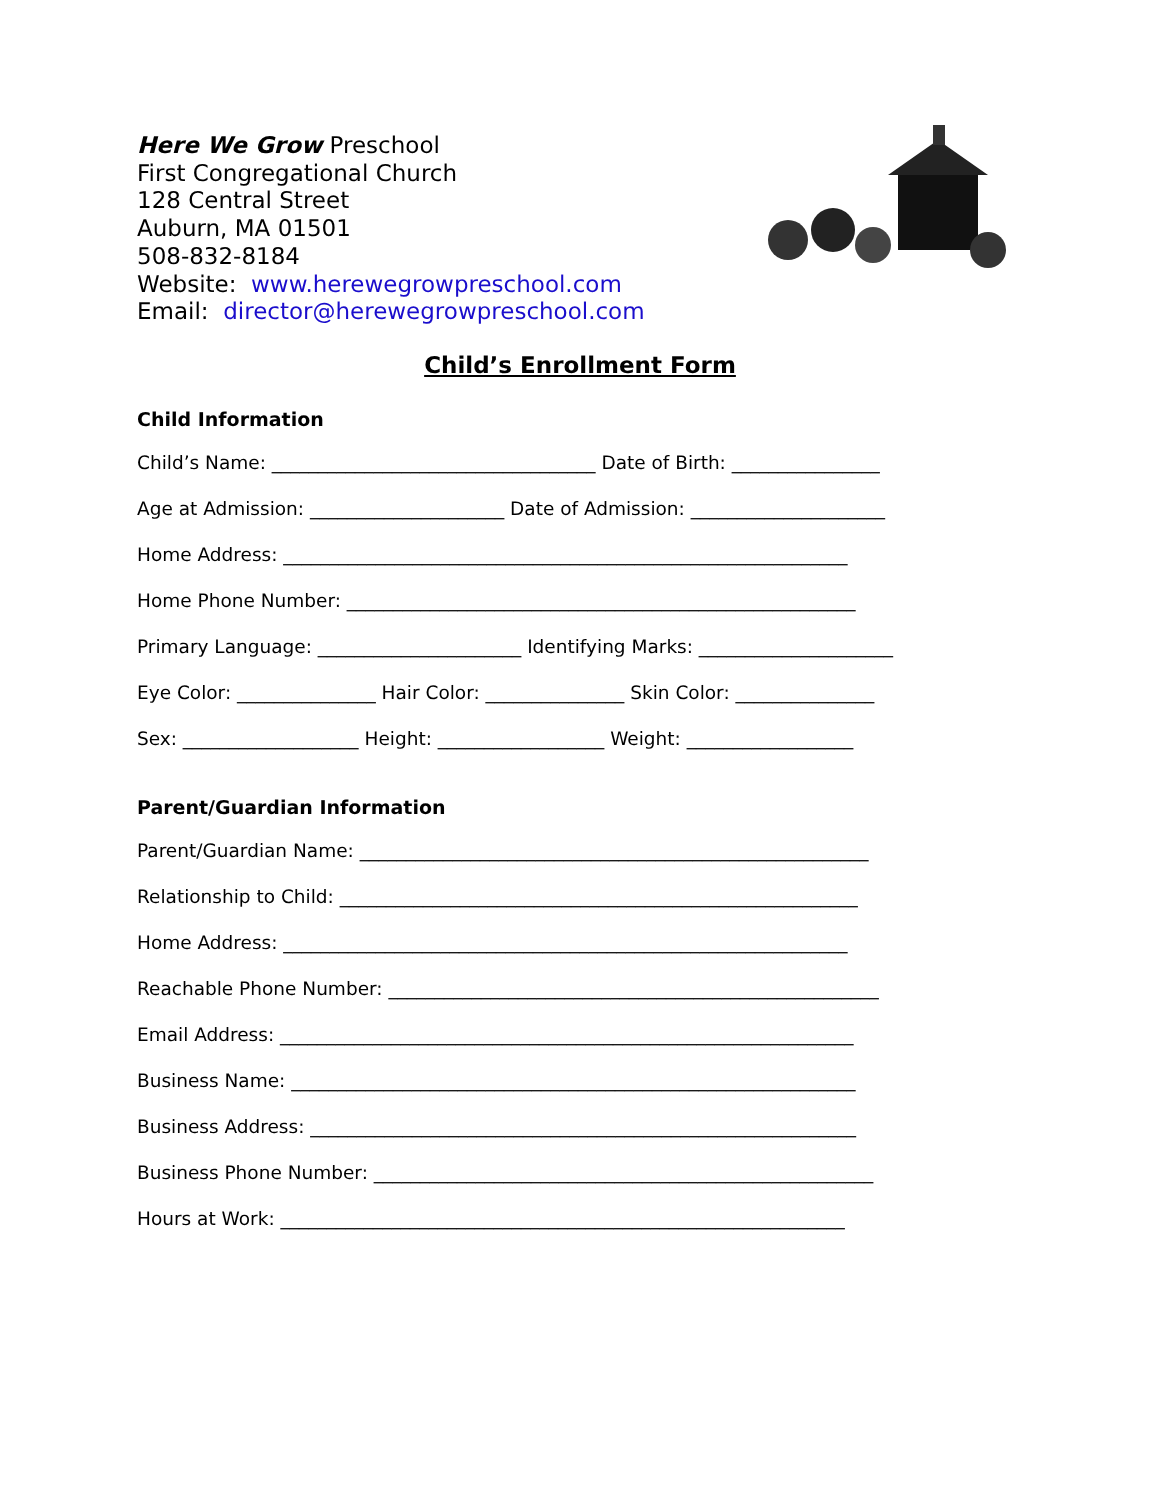Here We Grow Preschool
First Congregational Church
128 Central Street
Auburn, MA 01501
508-832-8184
Website: www.herewegrowpreschool.com
Email: director@herewegrowpreschool.com
Child’s Enrollment Form
Child Information
Child’s Name: ___________________________________ Date of Birth: ________________
Age at Admission: _____________________ Date of Admission: _____________________
Home Address: _____________________________________________________________
Home Phone Number: _______________________________________________________
Primary Language: ______________________ Identifying Marks: _____________________
Eye Color: _______________ Hair Color: _______________ Skin Color: _______________
Sex: ___________________ Height: __________________ Weight: __________________
Parent/Guardian Information
Parent/Guardian Name: _______________________________________________________
Relationship to Child: ________________________________________________________
Home Address: _____________________________________________________________
Reachable Phone Number: _____________________________________________________
Email Address: ______________________________________________________________
Business Name: _____________________________________________________________
Business Address: ___________________________________________________________
Business Phone Number: ______________________________________________________
Hours at Work: _____________________________________________________________